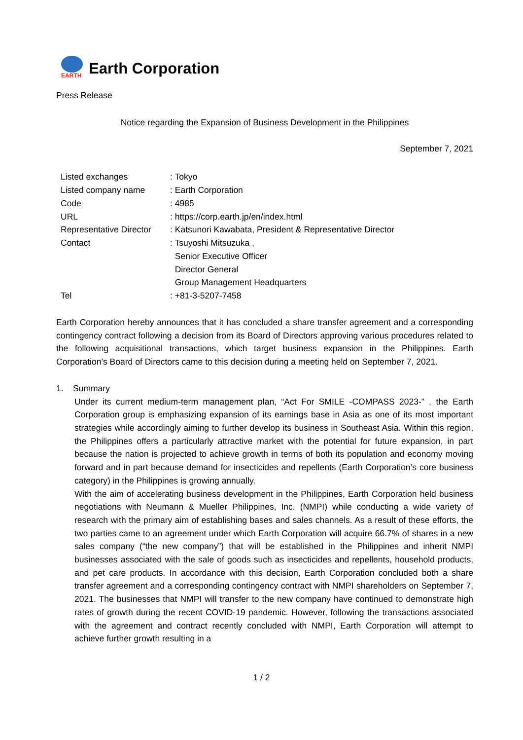EARTH
Earth Corporation
Press Release
Notice regarding the Expansion of Business Development in the Philippines
September 7, 2021
| Listed exchanges | : Tokyo |
| Listed company name | : Earth Corporation |
| Code | : 4985 |
| URL | : https://corp.earth.jp/en/index.html |
| Representative Director | : Katsunori Kawabata, President & Representative Director |
| Contact | : Tsuyoshi Mitsuzuka , Senior Executive Officer Director General Group Management Headquarters |
| Tel | : +81-3-5207-7458 |
Earth Corporation hereby announces that it has concluded a share transfer agreement and a corresponding contingency contract following a decision from its Board of Directors approving various procedures related to the following acquisitional transactions, which target business expansion in the Philippines. Earth Corporation’s Board of Directors came to this decision during a meeting held on September 7, 2021.
1. Summary
Under its current medium-term management plan, “Act For SMILE -COMPASS 2023-” , the Earth Corporation group is emphasizing expansion of its earnings base in Asia as one of its most important strategies while accordingly aiming to further develop its business in Southeast Asia. Within this region, the Philippines offers a particularly attractive market with the potential for future expansion, in part because the nation is projected to achieve growth in terms of both its population and economy moving forward and in part because demand for insecticides and repellents (Earth Corporation’s core business category) in the Philippines is growing annually.
With the aim of accelerating business development in the Philippines, Earth Corporation held business negotiations with Neumann & Mueller Philippines, Inc. (NMPI) while conducting a wide variety of research with the primary aim of establishing bases and sales channels. As a result of these efforts, the two parties came to an agreement under which Earth Corporation will acquire 66.7% of shares in a new sales company (“the new company”) that will be established in the Philippines and inherit NMPI businesses associated with the sale of goods such as insecticides and repellents, household products, and pet care products. In accordance with this decision, Earth Corporation concluded both a share transfer agreement and a corresponding contingency contract with NMPI shareholders on September 7, 2021. The businesses that NMPI will transfer to the new company have continued to demonstrate high rates of growth during the recent COVID-19 pandemic. However, following the transactions associated with the agreement and contract recently concluded with NMPI, Earth Corporation will attempt to achieve further growth resulting in a
1 / 2